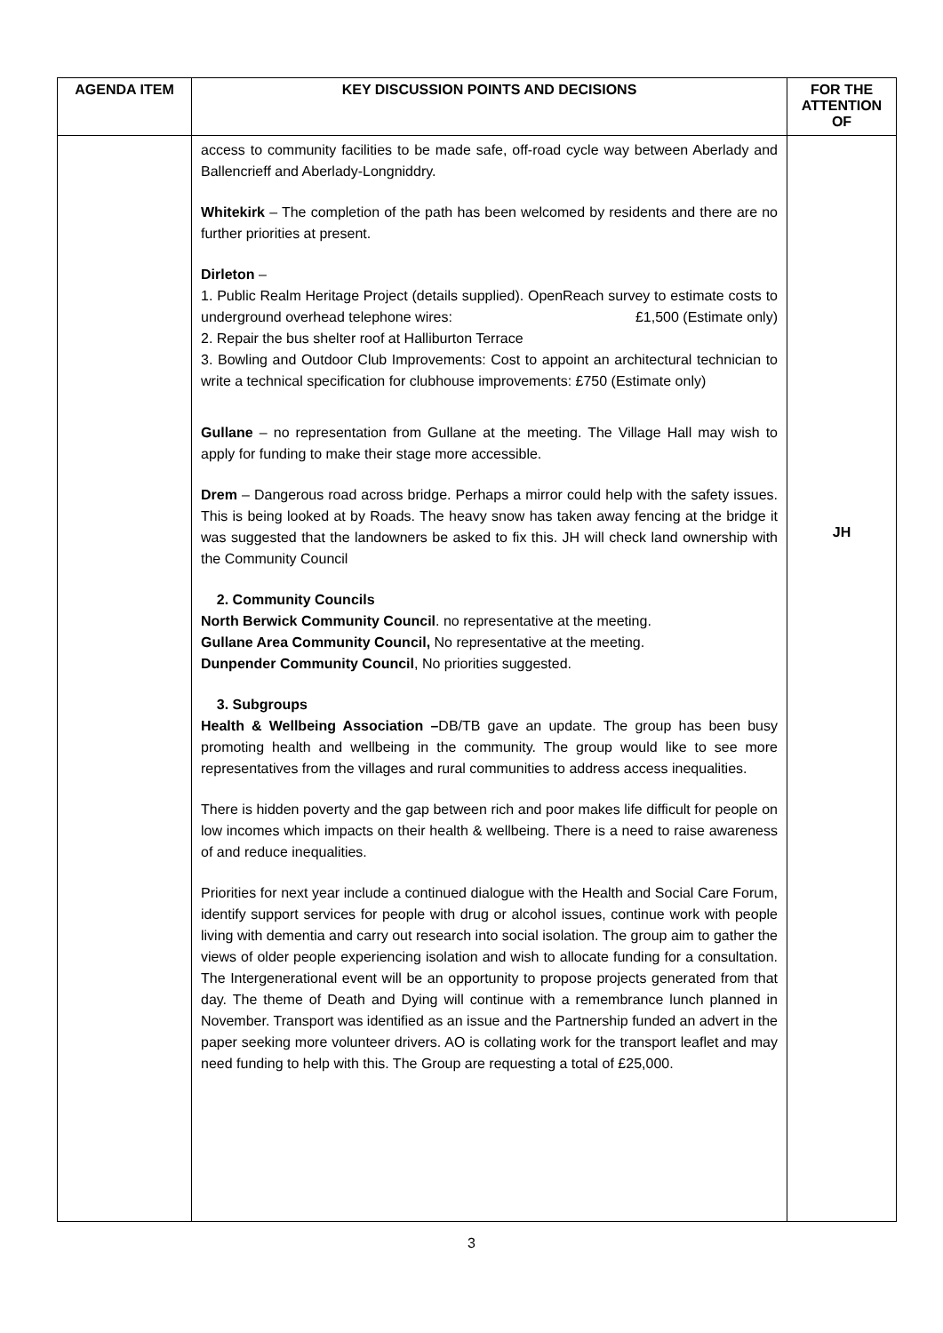| AGENDA ITEM | KEY DISCUSSION POINTS AND DECISIONS | FOR THE ATTENTION OF |
| --- | --- | --- |
| | access to community facilities to be made safe, off-road cycle way between Aberlady and Ballencrieff and Aberlady-Longniddry. Whitekirk – The completion of the path has been welcomed by residents and there are no further priorities at present. Dirleton – 1. Public Realm Heritage Project (details supplied). OpenReach survey to estimate costs to underground overhead telephone wires: £1,500 (Estimate only) 2. Repair the bus shelter roof at Halliburton Terrace 3. Bowling and Outdoor Club Improvements: Cost to appoint an architectural technician to write a technical specification for clubhouse improvements: £750 (Estimate only) Gullane – no representation from Gullane at the meeting. The Village Hall may wish to apply for funding to make their stage more accessible. Drem – Dangerous road across bridge. Perhaps a mirror could help with the safety issues. This is being looked at by Roads. The heavy snow has taken away fencing at the bridge it was suggested that the landowners be asked to fix this. JH will check land ownership with the Community Council 2. Community Councils North Berwick Community Council . no representative at the meeting. Gullane Area Community Council, No representative at the meeting. Dunpender Community Council , No priorities suggested. 3. Subgroups Health & Wellbeing Association – DB/TB gave an update. The group has been busy promoting health and wellbeing in the community. The group would like to see more representatives from the villages and rural communities to address access inequalities. There is hidden poverty and the gap between rich and poor makes life difficult for people on low incomes which impacts on their health & wellbeing. There is a need to raise awareness of and reduce inequalities. Priorities for next year include a continued dialogue with the Health and Social Care Forum, identify support services for people with drug or alcohol issues, continue work with people living with dementia and carry out research into social isolation. The group aim to gather the views of older people experiencing isolation and wish to allocate funding for a consultation. The Intergenerational event will be an opportunity to propose projects generated from that day. The theme of Death and Dying will continue with a remembrance lunch planned in November. Transport was identified as an issue and the Partnership funded an advert in the paper seeking more volunteer drivers. AO is collating work for the transport leaflet and may need funding to help with this. The Group are requesting a total of £25,000. | JH |
3